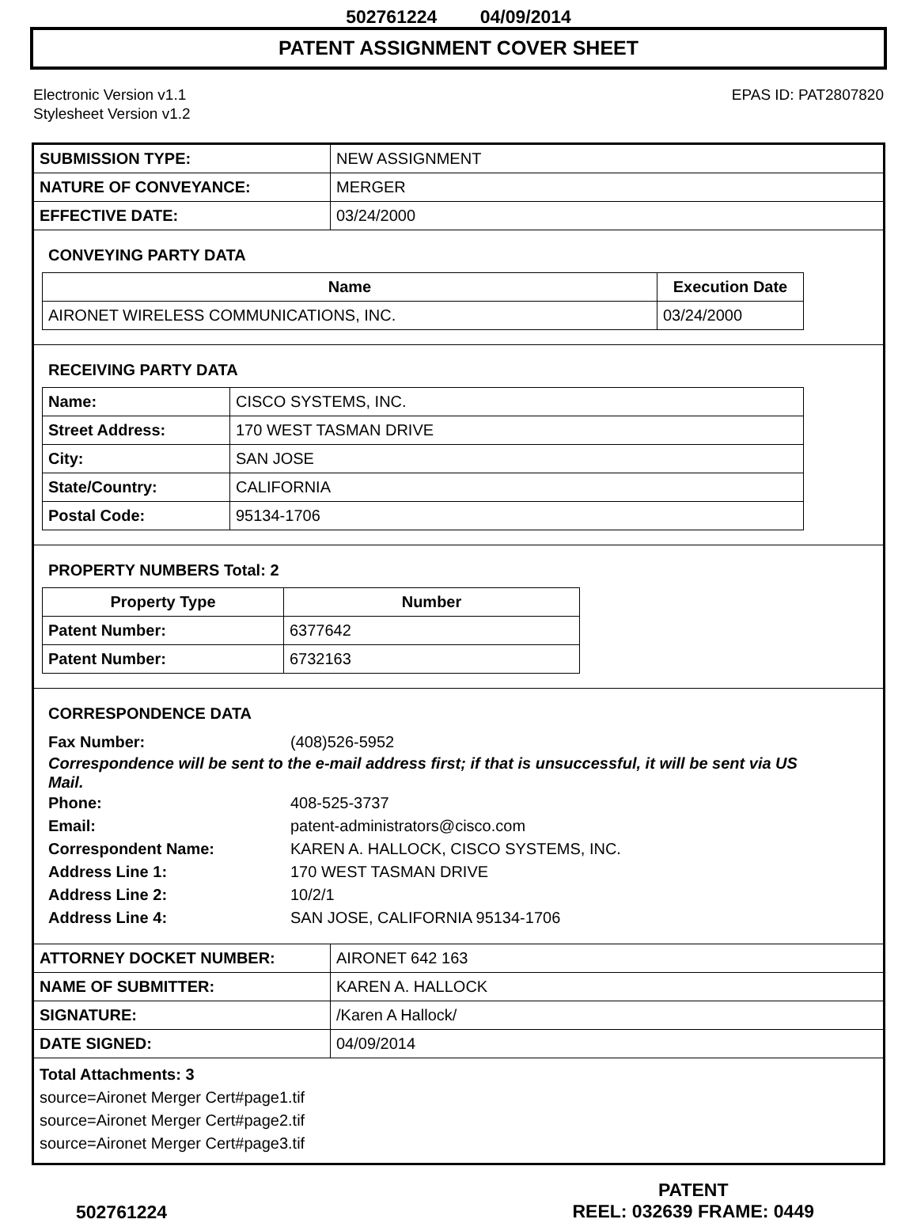502761224 04/09/2014
PATENT ASSIGNMENT COVER SHEET
Electronic Version v1.1
Stylesheet Version v1.2
EPAS ID: PAT2807820
| SUBMISSION TYPE: | NEW ASSIGNMENT |
| NATURE OF CONVEYANCE: | MERGER |
| EFFECTIVE DATE: | 03/24/2000 |
CONVEYING PARTY DATA
| Name | Execution Date |
| --- | --- |
| AIRONET WIRELESS COMMUNICATIONS, INC. | 03/24/2000 |
RECEIVING PARTY DATA
| Name: | CISCO SYSTEMS, INC. |
| Street Address: | 170 WEST TASMAN DRIVE |
| City: | SAN JOSE |
| State/Country: | CALIFORNIA |
| Postal Code: | 95134-1706 |
PROPERTY NUMBERS Total: 2
| Property Type | Number |
| --- | --- |
| Patent Number: | 6377642 |
| Patent Number: | 6732163 |
CORRESPONDENCE DATA
Fax Number:
(408)526-5952
Correspondence will be sent to the e-mail address first; if that is unsuccessful, it will be sent via US Mail.
Phone:
408-525-3737
Email:
patent-administrators@cisco.com
Correspondent Name:
KAREN A. HALLOCK, CISCO SYSTEMS, INC.
Address Line 1:
170 WEST TASMAN DRIVE
Address Line 2:
10/2/1
Address Line 4:
SAN JOSE, CALIFORNIA 95134-1706
| ATTORNEY DOCKET NUMBER: | AIRONET 642 163 |
| NAME OF SUBMITTER: | KAREN A. HALLOCK |
| SIGNATURE: | /Karen A Hallock/ |
| DATE SIGNED: | 04/09/2014 |
Total Attachments: 3
source=Aironet Merger Cert#page1.tif
source=Aironet Merger Cert#page2.tif
source=Aironet Merger Cert#page3.tif
502761224
PATENT
REEL: 032639 FRAME: 0449